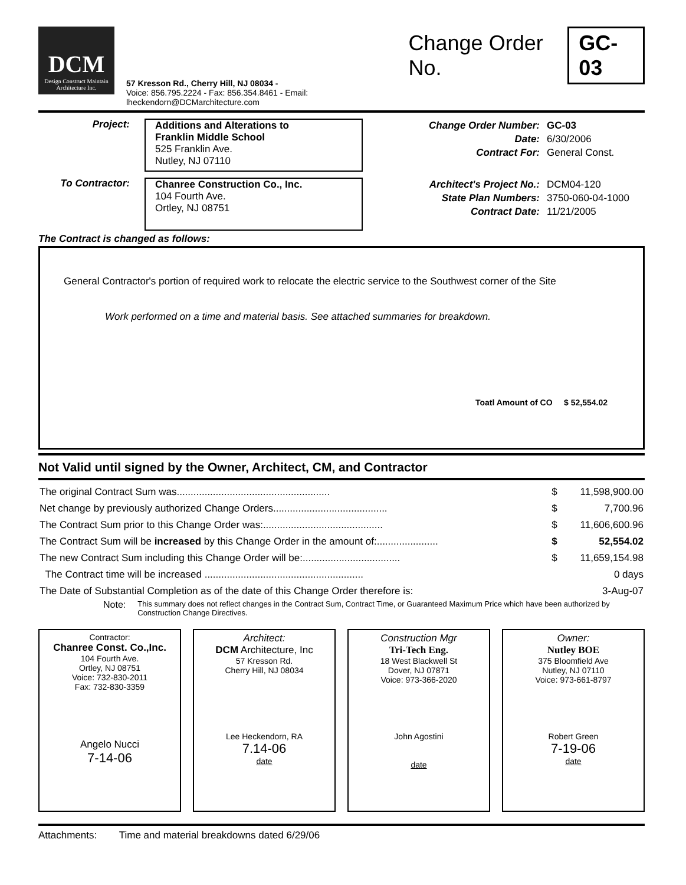DCM
Design Construct Maintain
Architecture Inc.
57 Kresson Rd., Cherry Hill, NJ 08034 -
Voice: 856.795.2224 - Fax: 856.354.8461 - Email: lheckendorn@DCMarchitecture.com
Change Order No. GC-03
Project:
Additions and Alterations to
Franklin Middle School
525 Franklin Ave.
Nutley, NJ 07110
Change Order Number:
Date:
Contract For:
GC-03
6/30/2006
General Const.
To Contractor:
Chanree Construction Co., Inc.
104 Fourth Ave.
Ortley, NJ 08751
Architect's Project No.:
State Plan Numbers:
Contract Date:
DCM04-120
3750-060-04-1000
11/21/2005
The Contract is changed as follows:
General Contractor's portion of required work to relocate the electric service to the Southwest corner of the Site
Work performed on a time and material basis. See attached summaries for breakdown.
Toatl Amount of CO $ 52,554.02
Not Valid until signed by the Owner, Architect, CM, and Contractor
| The original Contract Sum was....................................................... | $ | 11,598,900.00 |
| Net change by previously authorized Change Orders......................................... | $ | 7,700.96 |
| The Contract Sum prior to this Change Order was:........................................... | $ | 11,606,600.96 |
| The Contract Sum will be increased by this Change Order in the amount of:...................... | $ | 52,554.02 |
| The new Contract Sum including this Change Order will be:................................... | $ | 11,659,154.98 |
| The Contract time will be increased ......................................................... | | 0 days |
| The Date of Substantial Completion as of the date of this Change Order therefore is: | | 3-Aug-07 |
Note: This summary does not reflect changes in the Contract Sum, Contract Time, or Guaranteed Maximum Price which have been authorized by Construction Change Directives.
Contractor:
Chanree Const. Co.,Inc.
104 Fourth Ave.
Ortley, NJ 08751
Voice: 732-830-2011
Fax: 732-830-3359
Angelo Nucci
7-14-06
Architect:
DCM Architecture, Inc
57 Kresson Rd.
Cherry Hill, NJ 08034
Lee Heckendorn, RA
7.14-06
date
Construction Mgr
Tri-Tech Eng.
18 West Blackwell St
Dover, NJ 07871
Voice: 973-366-2020
John Agostini
date
Owner:
Nutley BOE
375 Bloomfield Ave
Nutley, NJ 07110
Voice: 973-661-8797
Robert Green
7-19-06
date
Attachments: Time and material breakdowns dated 6/29/06